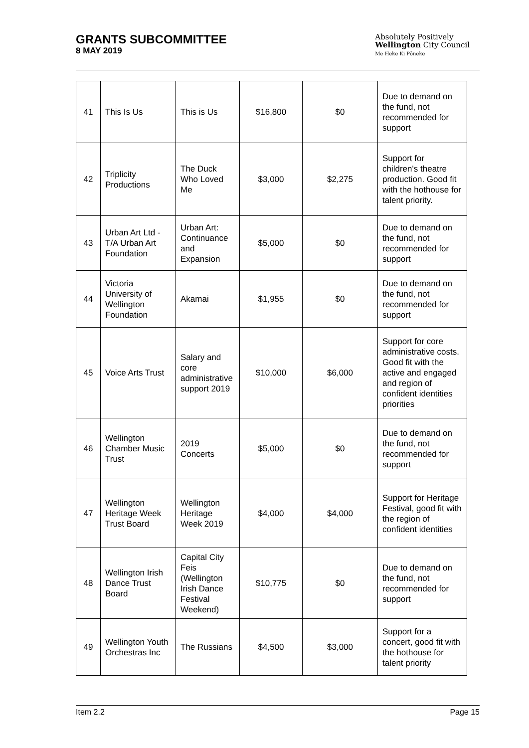GRANTS SUBCOMMITTEE
8 MAY 2019
Absolutely Positively
Wellington City Council
Me Heke Ki Pōneke
| 41 | This Is Us | This is Us | $16,800 | $0 | Due to demand on the fund, not recommended for support |
| 42 | Triplicity Productions | The Duck Who Loved Me | $3,000 | $2,275 | Support for children's theatre production. Good fit with the hothouse for talent priority. |
| 43 | Urban Art Ltd - T/A Urban Art Foundation | Urban Art: Continuance and Expansion | $5,000 | $0 | Due to demand on the fund, not recommended for support |
| 44 | Victoria University of Wellington Foundation | Akamai | $1,955 | $0 | Due to demand on the fund, not recommended for support |
| 45 | Voice Arts Trust | Salary and core administrative support 2019 | $10,000 | $6,000 | Support for core administrative costs. Good fit with the active and engaged and region of confident identities priorities |
| 46 | Wellington Chamber Music Trust | 2019 Concerts | $5,000 | $0 | Due to demand on the fund, not recommended for support |
| 47 | Wellington Heritage Week Trust Board | Wellington Heritage Week 2019 | $4,000 | $4,000 | Support for Heritage Festival, good fit with the region of confident identities |
| 48 | Wellington Irish Dance Trust Board | Capital City Feis (Wellington Irish Dance Festival Weekend) | $10,775 | $0 | Due to demand on the fund, not recommended for support |
| 49 | Wellington Youth Orchestras Inc | The Russians | $4,500 | $3,000 | Support for a concert, good fit with the hothouse for talent priority |
Item 2.2 Page 15